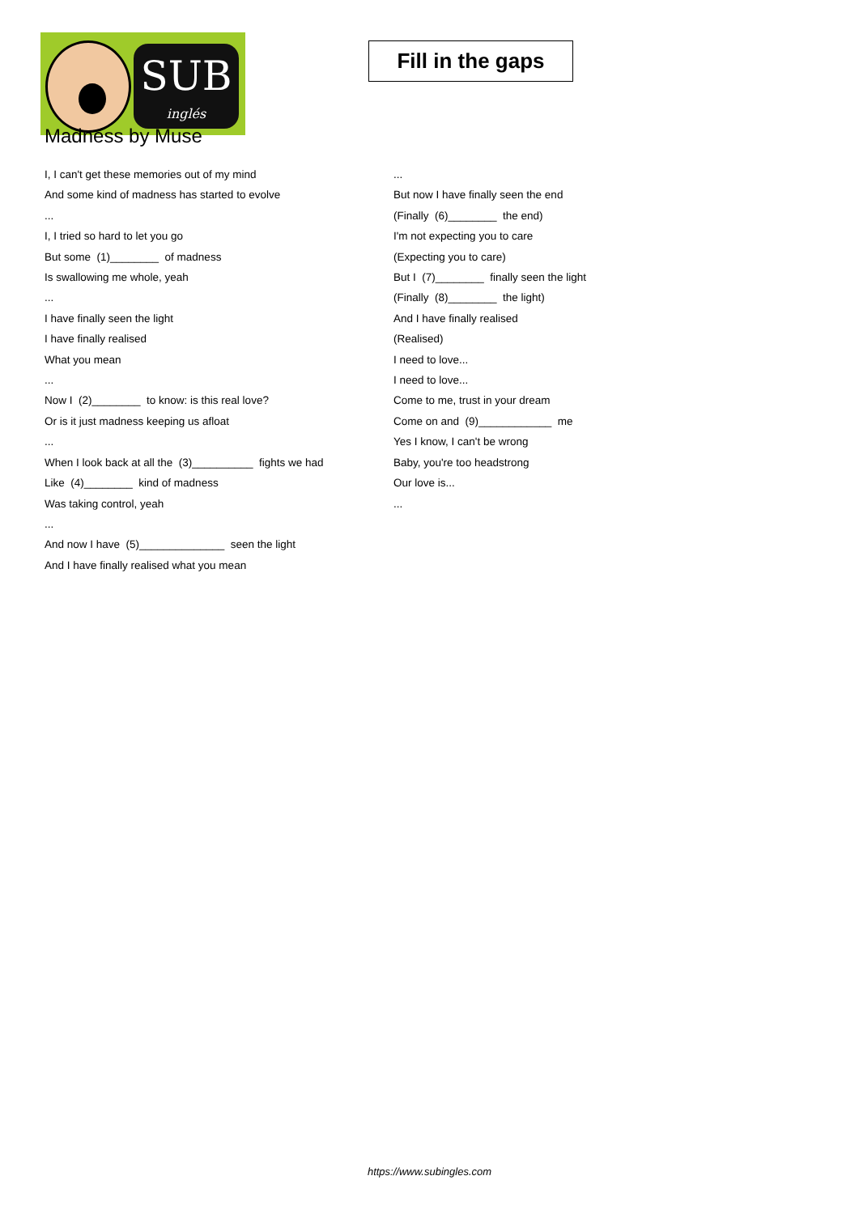SUB
inglés
Fill in the gaps
Madness by Muse
I, I can't get these memories out of my mind
And some kind of madness has started to evolve
...
I, I tried so hard to let you go
But some (1)________ of madness
Is swallowing me whole, yeah
...
I have finally seen the light
I have finally realised
What you mean
...
Now I (2)________ to know: is this real love?
Or is it just madness keeping us afloat
...
When I look back at all the (3)__________ fights we had
Like (4)________ kind of madness
Was taking control, yeah
...
And now I have (5)______________ seen the light
And I have finally realised what you mean
...
But now I have finally seen the end
(Finally (6)________ the end)
I'm not expecting you to care
(Expecting you to care)
But I (7)________ finally seen the light
(Finally (8)________ the light)
And I have finally realised
(Realised)
I need to love...
I need to love...
Come to me, trust in your dream
Come on and (9)____________ me
Yes I know, I can't be wrong
Baby, you're too headstrong
Our love is...
...
https://www.subingles.com